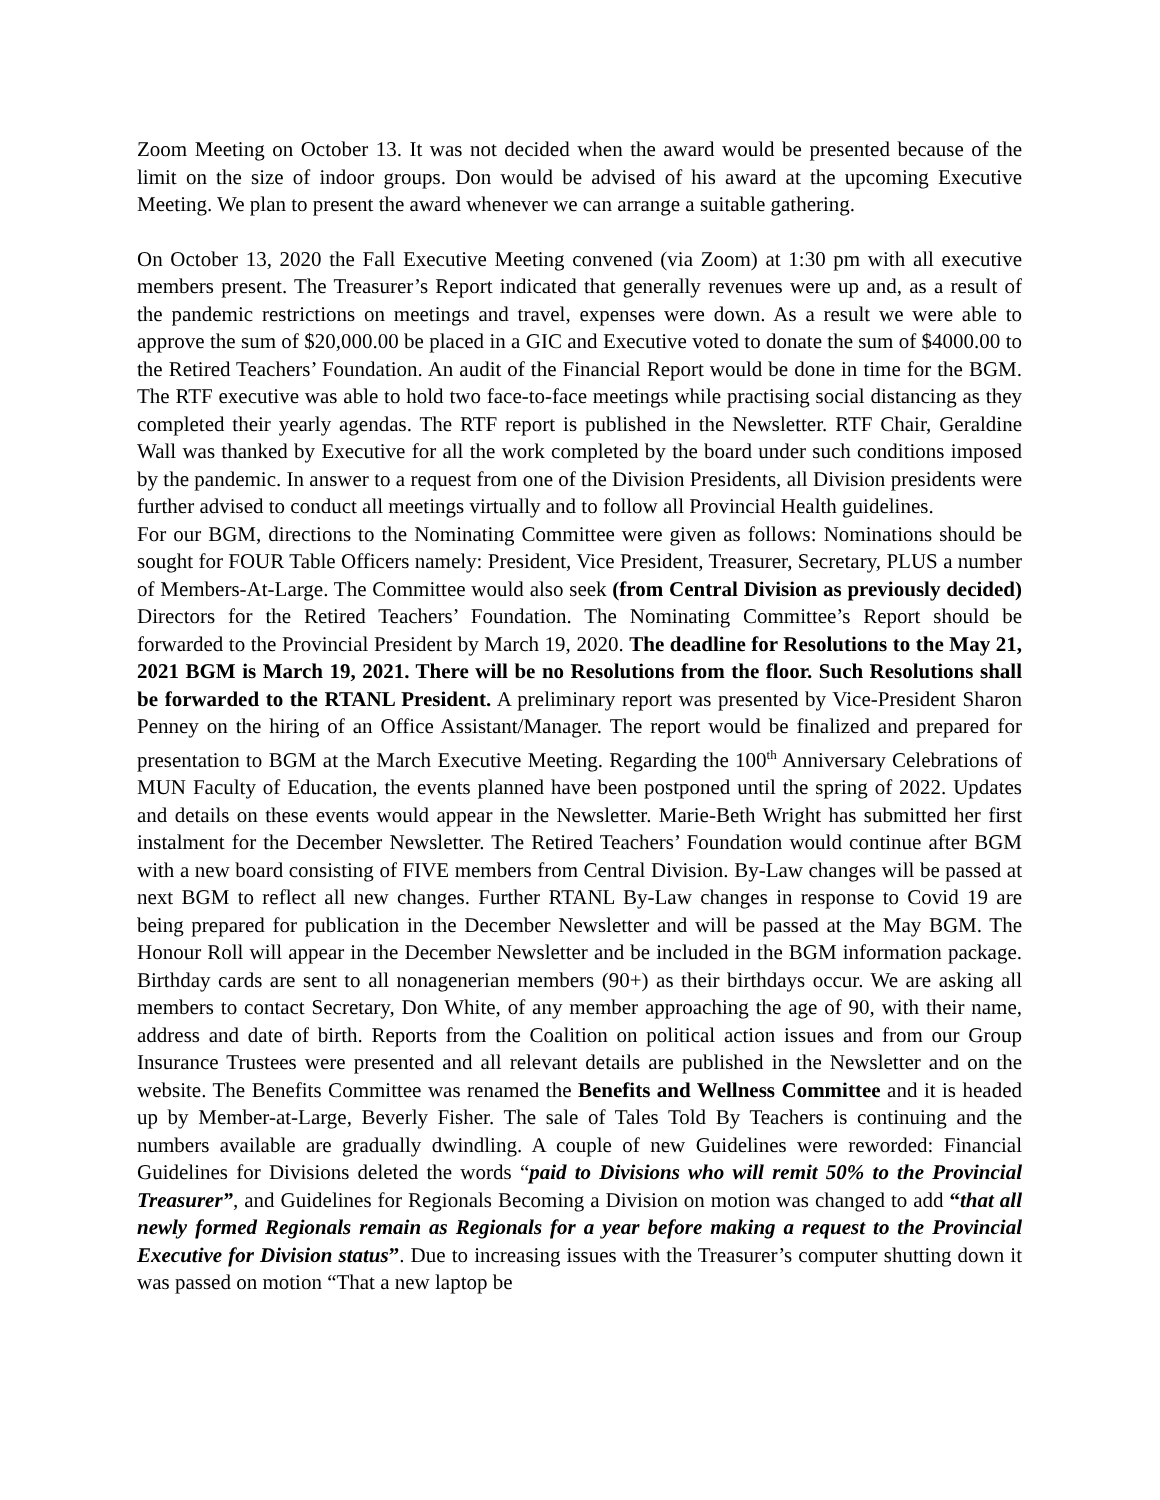Zoom Meeting on October 13. It was not decided when the award would be presented because of the limit on the size of indoor groups. Don would be advised of his award at the upcoming Executive Meeting. We plan to present the award whenever we can arrange a suitable gathering.
On October 13, 2020 the Fall Executive Meeting convened (via Zoom) at 1:30 pm with all executive members present. The Treasurer’s Report indicated that generally revenues were up and, as a result of the pandemic restrictions on meetings and travel, expenses were down. As a result we were able to approve the sum of $20,000.00 be placed in a GIC and Executive voted to donate the sum of $4000.00 to the Retired Teachers’ Foundation. An audit of the Financial Report would be done in time for the BGM. The RTF executive was able to hold two face-to-face meetings while practising social distancing as they completed their yearly agendas. The RTF report is published in the Newsletter. RTF Chair, Geraldine Wall was thanked by Executive for all the work completed by the board under such conditions imposed by the pandemic. In answer to a request from one of the Division Presidents, all Division presidents were further advised to conduct all meetings virtually and to follow all Provincial Health guidelines.
For our BGM, directions to the Nominating Committee were given as follows: Nominations should be sought for FOUR Table Officers namely: President, Vice President, Treasurer, Secretary, PLUS a number of Members-At-Large. The Committee would also seek (from Central Division as previously decided) Directors for the Retired Teachers’ Foundation. The Nominating Committee’s Report should be forwarded to the Provincial President by March 19, 2020. The deadline for Resolutions to the May 21, 2021 BGM is March 19, 2021. There will be no Resolutions from the floor. Such Resolutions shall be forwarded to the RTANL President. A preliminary report was presented by Vice-President Sharon Penney on the hiring of an Office Assistant/Manager. The report would be finalized and prepared for presentation to BGM at the March Executive Meeting. Regarding the 100<sup>th</sup> Anniversary Celebrations of MUN Faculty of Education, the events planned have been postponed until the spring of 2022. Updates and details on these events would appear in the Newsletter. Marie-Beth Wright has submitted her first instalment for the December Newsletter. The Retired Teachers’ Foundation would continue after BGM with a new board consisting of FIVE members from Central Division. By-Law changes will be passed at next BGM to reflect all new changes. Further RTANL By-Law changes in response to Covid 19 are being prepared for publication in the December Newsletter and will be passed at the May BGM. The Honour Roll will appear in the December Newsletter and be included in the BGM information package. Birthday cards are sent to all nonagenerian members (90+) as their birthdays occur. We are asking all members to contact Secretary, Don White, of any member approaching the age of 90, with their name, address and date of birth. Reports from the Coalition on political action issues and from our Group Insurance Trustees were presented and all relevant details are published in the Newsletter and on the website. The Benefits Committee was renamed the Benefits and Wellness Committee and it is headed up by Member-at-Large, Beverly Fisher. The sale of Tales Told By Teachers is continuing and the numbers available are gradually dwindling. A couple of new Guidelines were reworded: Financial Guidelines for Divisions deleted the words “paid to Divisions who will remit 50% to the Provincial Treasurer”, and Guidelines for Regionals Becoming a Division on motion was changed to add “that all newly formed Regionals remain as Regionals for a year before making a request to the Provincial Executive for Division status”. Due to increasing issues with the Treasurer’s computer shutting down it was passed on motion “That a new laptop be